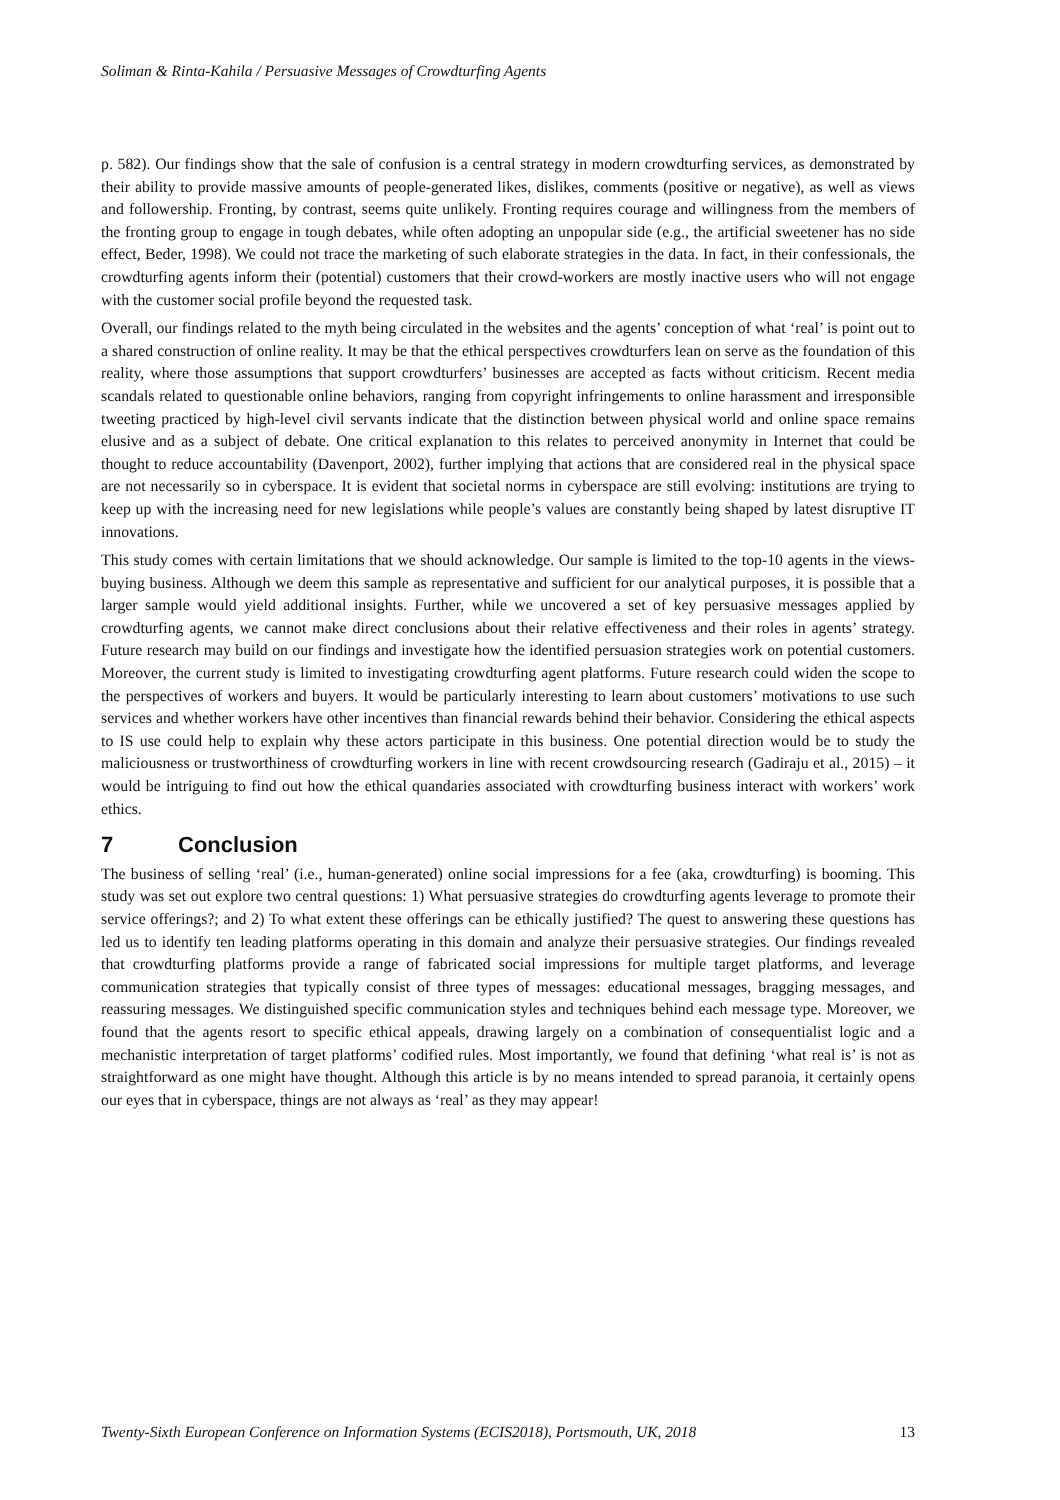Soliman & Rinta-Kahila / Persuasive Messages of Crowdturfing Agents
p. 582). Our findings show that the sale of confusion is a central strategy in modern crowdturfing services, as demonstrated by their ability to provide massive amounts of people-generated likes, dislikes, comments (positive or negative), as well as views and followership. Fronting, by contrast, seems quite unlikely. Fronting requires courage and willingness from the members of the fronting group to engage in tough debates, while often adopting an unpopular side (e.g., the artificial sweetener has no side effect, Beder, 1998). We could not trace the marketing of such elaborate strategies in the data. In fact, in their confessionals, the crowdturfing agents inform their (potential) customers that their crowd-workers are mostly inactive users who will not engage with the customer social profile beyond the requested task.
Overall, our findings related to the myth being circulated in the websites and the agents’ conception of what ‘real’ is point out to a shared construction of online reality. It may be that the ethical perspectives crowdturfers lean on serve as the foundation of this reality, where those assumptions that support crowdturfers’ businesses are accepted as facts without criticism. Recent media scandals related to questionable online behaviors, ranging from copyright infringements to online harassment and irresponsible tweeting practiced by high-level civil servants indicate that the distinction between physical world and online space remains elusive and as a subject of debate. One critical explanation to this relates to perceived anonymity in Internet that could be thought to reduce accountability (Davenport, 2002), further implying that actions that are considered real in the physical space are not necessarily so in cyberspace. It is evident that societal norms in cyberspace are still evolving: institutions are trying to keep up with the increasing need for new legislations while people’s values are constantly being shaped by latest disruptive IT innovations.
This study comes with certain limitations that we should acknowledge. Our sample is limited to the top-10 agents in the views-buying business. Although we deem this sample as representative and sufficient for our analytical purposes, it is possible that a larger sample would yield additional insights. Further, while we uncovered a set of key persuasive messages applied by crowdturfing agents, we cannot make direct conclusions about their relative effectiveness and their roles in agents’ strategy. Future research may build on our findings and investigate how the identified persuasion strategies work on potential customers. Moreover, the current study is limited to investigating crowdturfing agent platforms. Future research could widen the scope to the perspectives of workers and buyers. It would be particularly interesting to learn about customers’ motivations to use such services and whether workers have other incentives than financial rewards behind their behavior. Considering the ethical aspects to IS use could help to explain why these actors participate in this business. One potential direction would be to study the maliciousness or trustworthiness of crowdturfing workers in line with recent crowdsourcing research (Gadiraju et al., 2015) – it would be intriguing to find out how the ethical quandaries associated with crowdturfing business interact with workers’ work ethics.
7 Conclusion
The business of selling ‘real’ (i.e., human-generated) online social impressions for a fee (aka, crowdturfing) is booming. This study was set out explore two central questions: 1) What persuasive strategies do crowdturfing agents leverage to promote their service offerings?; and 2) To what extent these offerings can be ethically justified? The quest to answering these questions has led us to identify ten leading platforms operating in this domain and analyze their persuasive strategies. Our findings revealed that crowdturfing platforms provide a range of fabricated social impressions for multiple target platforms, and leverage communication strategies that typically consist of three types of messages: educational messages, bragging messages, and reassuring messages. We distinguished specific communication styles and techniques behind each message type. Moreover, we found that the agents resort to specific ethical appeals, drawing largely on a combination of consequentialist logic and a mechanistic interpretation of target platforms’ codified rules. Most importantly, we found that defining ‘what real is’ is not as straightforward as one might have thought. Although this article is by no means intended to spread paranoia, it certainly opens our eyes that in cyberspace, things are not always as ‘real’ as they may appear!
Twenty-Sixth European Conference on Information Systems (ECIS2018), Portsmouth, UK, 2018 13